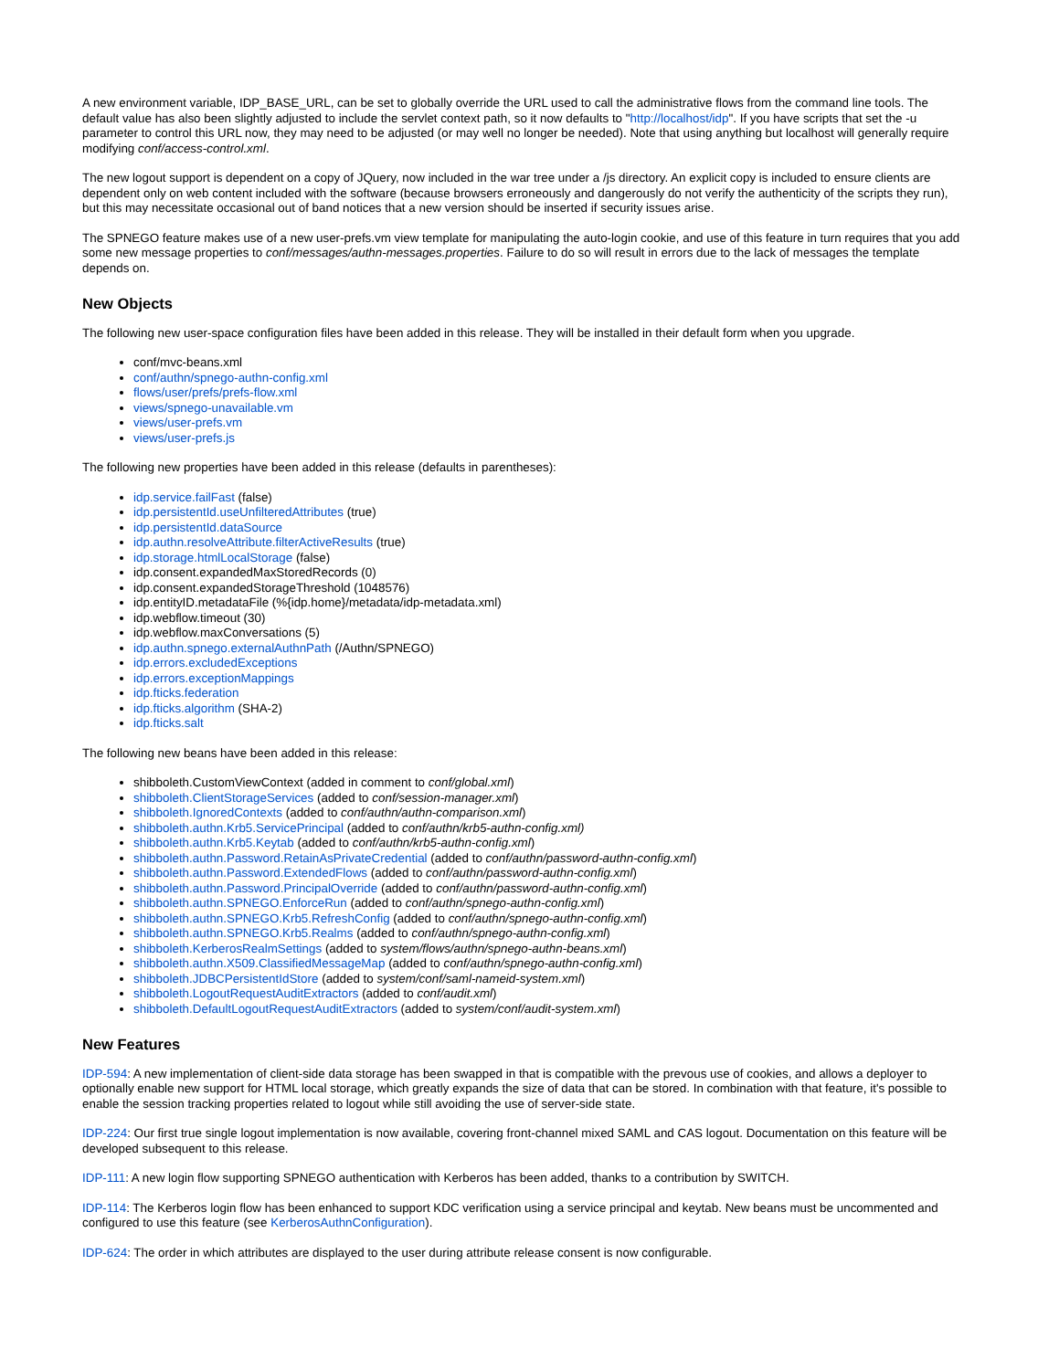A new environment variable, IDP_BASE_URL, can be set to globally override the URL used to call the administrative flows from the command line tools. The default value has also been slightly adjusted to include the servlet context path, so it now defaults to "http://localhost/idp". If you have scripts that set the -u parameter to control this URL now, they may need to be adjusted (or may well no longer be needed). Note that using anything but localhost will generally require modifying conf/access-control.xml.
The new logout support is dependent on a copy of JQuery, now included in the war tree under a /js directory. An explicit copy is included to ensure clients are dependent only on web content included with the software (because browsers erroneously and dangerously do not verify the authenticity of the scripts they run), but this may necessitate occasional out of band notices that a new version should be inserted if security issues arise.
The SPNEGO feature makes use of a new user-prefs.vm view template for manipulating the auto-login cookie, and use of this feature in turn requires that you add some new message properties to conf/messages/authn-messages.properties. Failure to do so will result in errors due to the lack of messages the template depends on.
New Objects
The following new user-space configuration files have been added in this release. They will be installed in their default form when you upgrade.
conf/mvc-beans.xml
conf/authn/spnego-authn-config.xml
flows/user/prefs/prefs-flow.xml
views/spnego-unavailable.vm
views/user-prefs.vm
views/user-prefs.js
The following new properties have been added in this release (defaults in parentheses):
idp.service.failFast (false)
idp.persistentId.useUnfilteredAttributes (true)
idp.persistentId.dataSource
idp.authn.resolveAttribute.filterActiveResults (true)
idp.storage.htmlLocalStorage (false)
idp.consent.expandedMaxStoredRecords (0)
idp.consent.expandedStorageThreshold (1048576)
idp.entityID.metadataFile (%{idp.home}/metadata/idp-metadata.xml)
idp.webflow.timeout (30)
idp.webflow.maxConversations (5)
idp.authn.spnego.externalAuthnPath (/Authn/SPNEGO)
idp.errors.excludedExceptions
idp.errors.exceptionMappings
idp.fticks.federation
idp.fticks.algorithm (SHA-2)
idp.fticks.salt
The following new beans have been added in this release:
shibboleth.CustomViewContext (added in comment to conf/global.xml)
shibboleth.ClientStorageServices (added to conf/session-manager.xml)
shibboleth.IgnoredContexts (added to conf/authn/authn-comparison.xml)
shibboleth.authn.Krb5.ServicePrincipal (added to conf/authn/krb5-authn-config.xml)
shibboleth.authn.Krb5.Keytab (added to conf/authn/krb5-authn-config.xml)
shibboleth.authn.Password.RetainAsPrivateCredential (added to conf/authn/password-authn-config.xml)
shibboleth.authn.Password.ExtendedFlows (added to conf/authn/password-authn-config.xml)
shibboleth.authn.Password.PrincipalOverride (added to conf/authn/password-authn-config.xml)
shibboleth.authn.SPNEGO.EnforceRun (added to conf/authn/spnego-authn-config.xml)
shibboleth.authn.SPNEGO.Krb5.RefreshConfig (added to conf/authn/spnego-authn-config.xml)
shibboleth.authn.SPNEGO.Krb5.Realms (added to conf/authn/spnego-authn-config.xml)
shibboleth.KerberosRealmSettings (added to system/flows/authn/spnego-authn-beans.xml)
shibboleth.authn.X509.ClassifiedMessageMap (added to conf/authn/spnego-authn-config.xml)
shibboleth.JDBCPersistentIdStore (added to system/conf/saml-nameid-system.xml)
shibboleth.LogoutRequestAuditExtractors (added to conf/audit.xml)
shibboleth.DefaultLogoutRequestAuditExtractors (added to system/conf/audit-system.xml)
New Features
IDP-594: A new implementation of client-side data storage has been swapped in that is compatible with the prevous use of cookies, and allows a deployer to optionally enable new support for HTML local storage, which greatly expands the size of data that can be stored. In combination with that feature, it's possible to enable the session tracking properties related to logout while still avoiding the use of server-side state.
IDP-224: Our first true single logout implementation is now available, covering front-channel mixed SAML and CAS logout. Documentation on this feature will be developed subsequent to this release.
IDP-111: A new login flow supporting SPNEGO authentication with Kerberos has been added, thanks to a contribution by SWITCH.
IDP-114: The Kerberos login flow has been enhanced to support KDC verification using a service principal and keytab. New beans must be uncommented and configured to use this feature (see KerberosAuthnConfiguration).
IDP-624: The order in which attributes are displayed to the user during attribute release consent is now configurable.